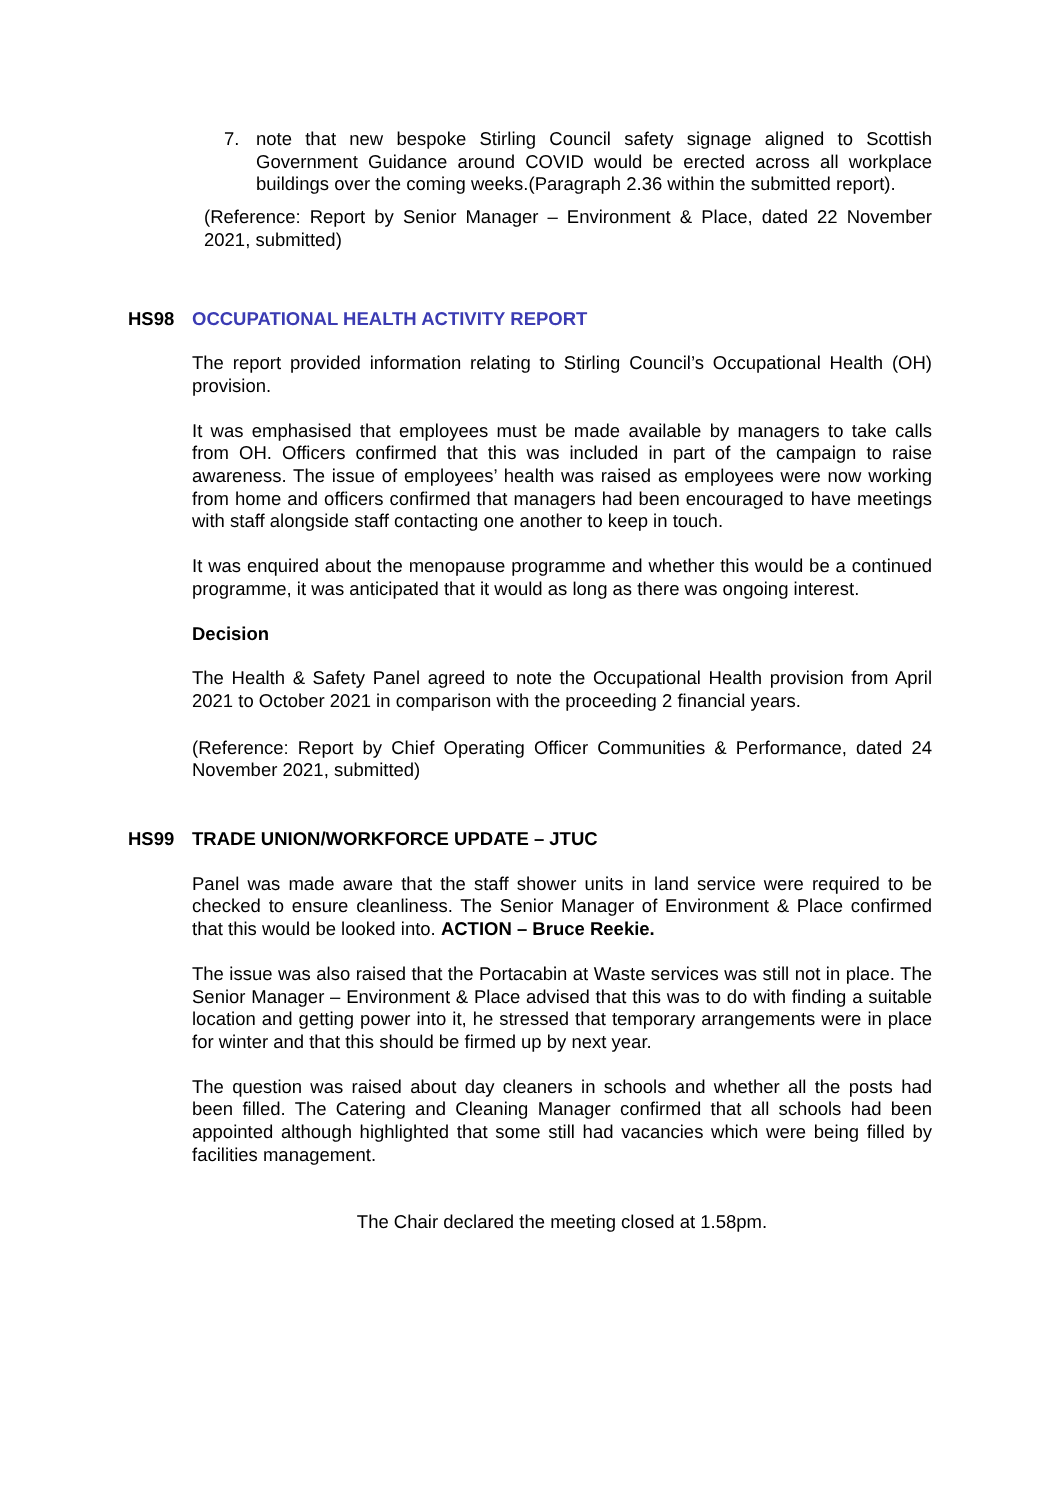7. note that new bespoke Stirling Council safety signage aligned to Scottish Government Guidance around COVID would be erected across all workplace buildings over the coming weeks.(Paragraph 2.36 within the submitted report).
(Reference: Report by Senior Manager – Environment & Place, dated 22 November 2021, submitted)
HS98 OCCUPATIONAL HEALTH ACTIVITY REPORT
The report provided information relating to Stirling Council’s Occupational Health (OH) provision.
It was emphasised that employees must be made available by managers to take calls from OH. Officers confirmed that this was included in part of the campaign to raise awareness. The issue of employees’ health was raised as employees were now working from home and officers confirmed that managers had been encouraged to have meetings with staff alongside staff contacting one another to keep in touch.
It was enquired about the menopause programme and whether this would be a continued programme, it was anticipated that it would as long as there was ongoing interest.
Decision
The Health & Safety Panel agreed to note the Occupational Health provision from April 2021 to October 2021 in comparison with the proceeding 2 financial years.
(Reference: Report by Chief Operating Officer Communities & Performance, dated 24 November 2021, submitted)
HS99 TRADE UNION/WORKFORCE UPDATE – JTUC
Panel was made aware that the staff shower units in land service were required to be checked to ensure cleanliness. The Senior Manager of Environment & Place confirmed that this would be looked into. ACTION – Bruce Reekie.
The issue was also raised that the Portacabin at Waste services was still not in place. The Senior Manager – Environment & Place advised that this was to do with finding a suitable location and getting power into it, he stressed that temporary arrangements were in place for winter and that this should be firmed up by next year.
The question was raised about day cleaners in schools and whether all the posts had been filled. The Catering and Cleaning Manager confirmed that all schools had been appointed although highlighted that some still had vacancies which were being filled by facilities management.
The Chair declared the meeting closed at 1.58pm.